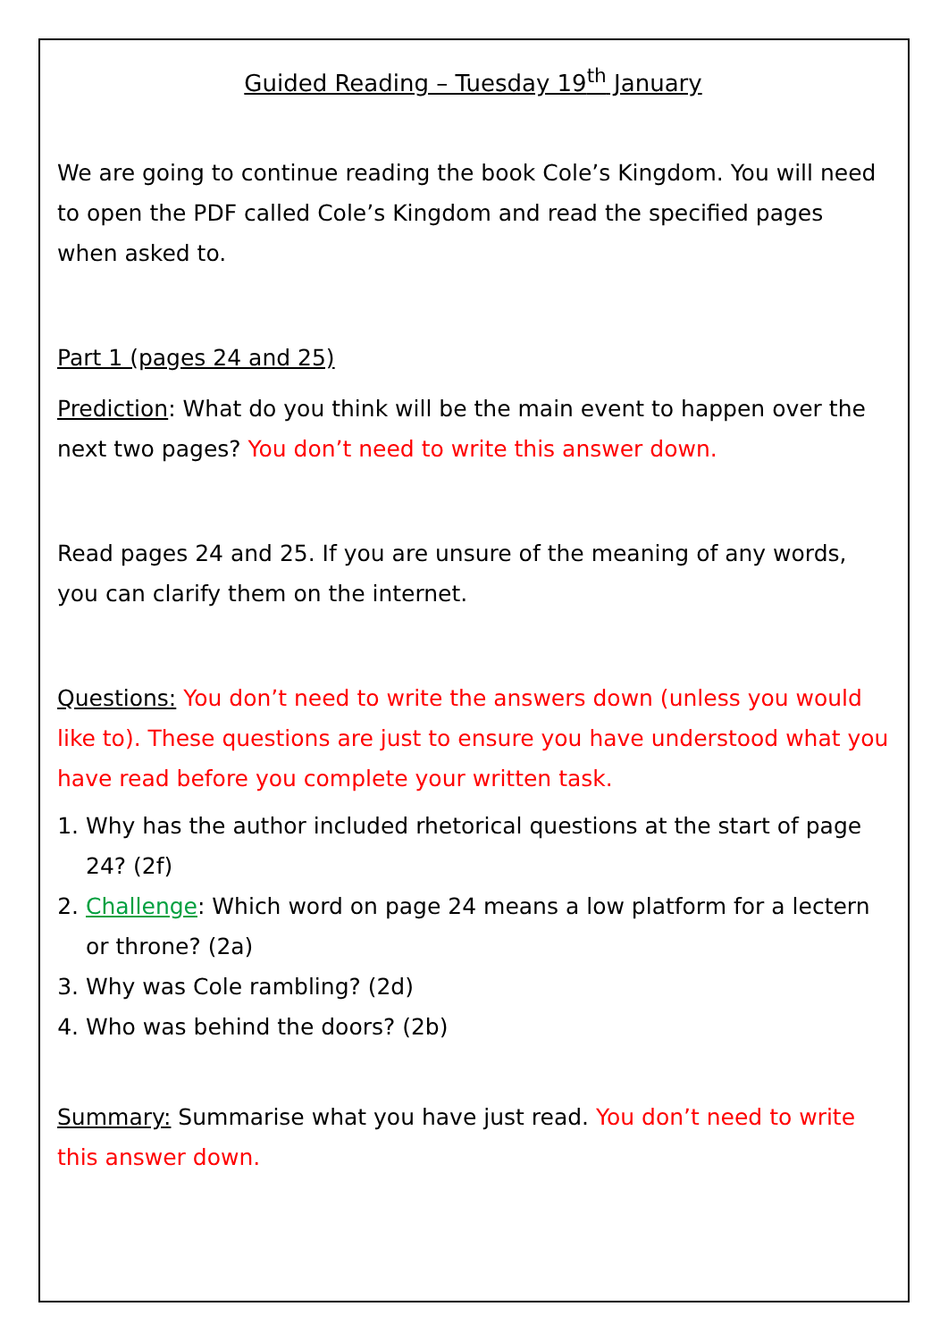Guided Reading – Tuesday 19<sup>th</sup> January
We are going to continue reading the book Cole’s Kingdom. You will need to open the PDF called Cole’s Kingdom and read the specified pages when asked to.
Part 1 (pages 24 and 25)
Prediction: What do you think will be the main event to happen over the next two pages? You don’t need to write this answer down.
Read pages 24 and 25. If you are unsure of the meaning of any words, you can clarify them on the internet.
Questions: You don’t need to write the answers down (unless you would like to). These questions are just to ensure you have understood what you have read before you complete your written task.
1. Why has the author included rhetorical questions at the start of page 24? (2f)
2. Challenge: Which word on page 24 means a low platform for a lectern or throne? (2a)
3. Why was Cole rambling? (2d)
4. Who was behind the doors? (2b)
Summary: Summarise what you have just read. You don’t need to write this answer down.